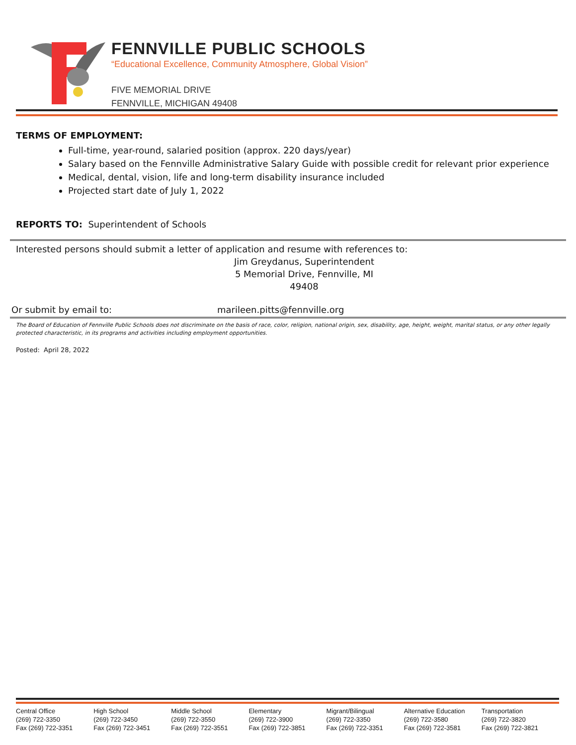FENNVILLE PUBLIC SCHOOLS
“Educational Excellence, Community Atmosphere, Global Vision”
FIVE MEMORIAL DRIVE
FENNVILLE, MICHIGAN 49408
TERMS OF EMPLOYMENT:
Full-time, year-round, salaried position (approx. 220 days/year)
Salary based on the Fennville Administrative Salary Guide with possible credit for relevant prior experience
Medical, dental, vision, life and long-term disability insurance included
Projected start date of July 1, 2022
REPORTS TO: Superintendent of Schools
Interested persons should submit a letter of application and resume with references to:
Jim Greydanus, Superintendent
5 Memorial Drive, Fennville, MI 49408
Or submit by email to: marileen.pitts@fennville.org
The Board of Education of Fennville Public Schools does not discriminate on the basis of race, color, religion, national origin, sex, disability, age, height, weight, marital status, or any other legally protected characteristic, in its programs and activities including employment opportunities.
Posted: April 28, 2022
Central Office
(269) 722-3350
Fax (269) 722-3351
High School
(269) 722-3450
Fax (269) 722-3451
Middle School
(269) 722-3550
Fax (269) 722-3551
Elementary
(269) 722-3900
Fax (269) 722-3851
Migrant/Bilingual
(269) 722-3350
Fax (269) 722-3351
Alternative Education
(269) 722-3580
Fax (269) 722-3581
Transportation
(269) 722-3820
Fax (269) 722-3821